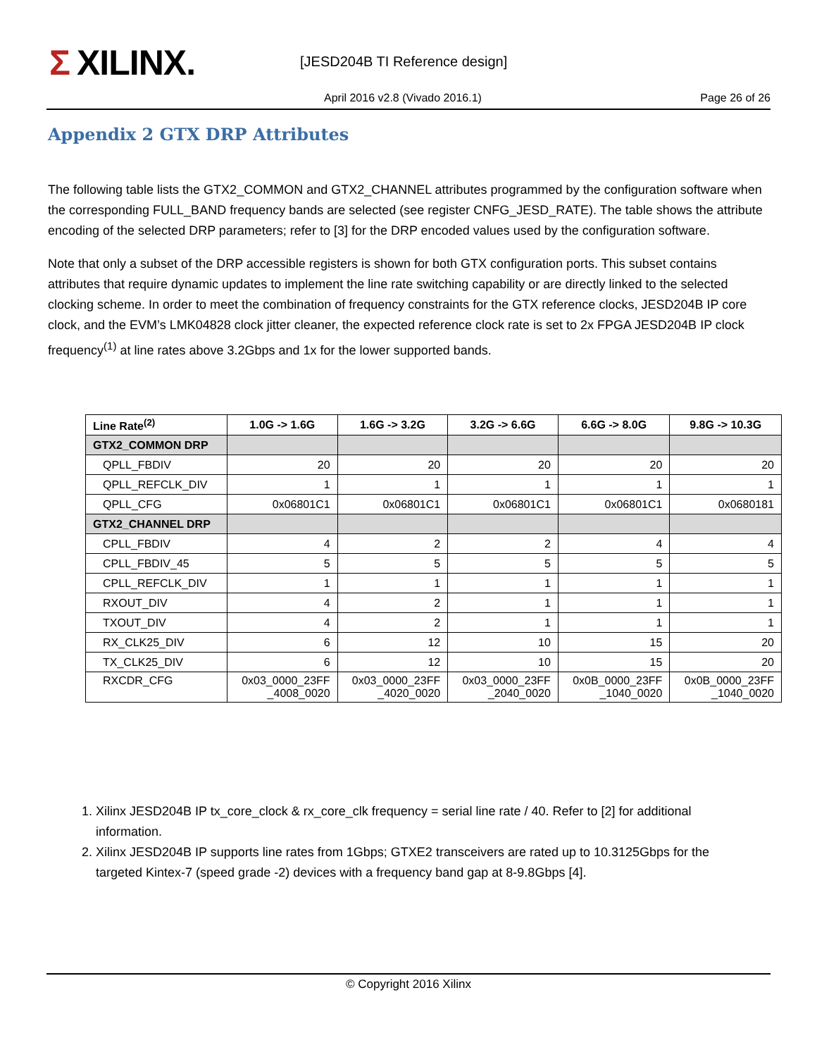Σ XILINX.
[JESD204B TI Reference design]
April 2016 v2.8 (Vivado 2016.1) Page 26 of 26
Appendix 2 GTX DRP Attributes
The following table lists the GTX2_COMMON and GTX2_CHANNEL attributes programmed by the configuration software when the corresponding FULL_BAND frequency bands are selected (see register CNFG_JESD_RATE). The table shows the attribute encoding of the selected DRP parameters; refer to [3] for the DRP encoded values used by the configuration software.
Note that only a subset of the DRP accessible registers is shown for both GTX configuration ports. This subset contains attributes that require dynamic updates to implement the line rate switching capability or are directly linked to the selected clocking scheme. In order to meet the combination of frequency constraints for the GTX reference clocks, JESD204B IP core clock, and the EVM’s LMK04828 clock jitter cleaner, the expected reference clock rate is set to 2x FPGA JESD204B IP clock frequency<sup>(1)</sup> at line rates above 3.2Gbps and 1x for the lower supported bands.
| Line Rate<sup>(2)</sup> | 1.0G -> 1.6G | 1.6G -> 3.2G | 3.2G -> 6.6G | 6.6G -> 8.0G | 9.8G -> 10.3G |
| --- | --- | --- | --- | --- | --- |
| GTX2_COMMON DRP | | | | | |
| QPLL_FBDIV | 20 | 20 | 20 | 20 | 20 |
| QPLL_REFCLK_DIV | 1 | 1 | 1 | 1 | 1 |
| QPLL_CFG | 0x06801C1 | 0x06801C1 | 0x06801C1 | 0x06801C1 | 0x0680181 |
| GTX2_CHANNEL DRP | | | | | |
| CPLL_FBDIV | 4 | 2 | 2 | 4 | 4 |
| CPLL_FBDIV_45 | 5 | 5 | 5 | 5 | 5 |
| CPLL_REFCLK_DIV | 1 | 1 | 1 | 1 | 1 |
| RXOUT_DIV | 4 | 2 | 1 | 1 | 1 |
| TXOUT_DIV | 4 | 2 | 1 | 1 | 1 |
| RX_CLK25_DIV | 6 | 12 | 10 | 15 | 20 |
| TX_CLK25_DIV | 6 | 12 | 10 | 15 | 20 |
| RXCDR_CFG | 0x03_0000_23FF _4008_0020 | 0x03_0000_23FF _4020_0020 | 0x03_0000_23FF _2040_0020 | 0x0B_0000_23FF _1040_0020 | 0x0B_0000_23FF _1040_0020 |
1. Xilinx JESD204B IP tx_core_clock & rx_core_clk frequency = serial line rate / 40. Refer to [2] for additional information.
2. Xilinx JESD204B IP supports line rates from 1Gbps; GTXE2 transceivers are rated up to 10.3125Gbps for the targeted Kintex-7 (speed grade -2) devices with a frequency band gap at 8-9.8Gbps [4].
© Copyright 2016 Xilinx